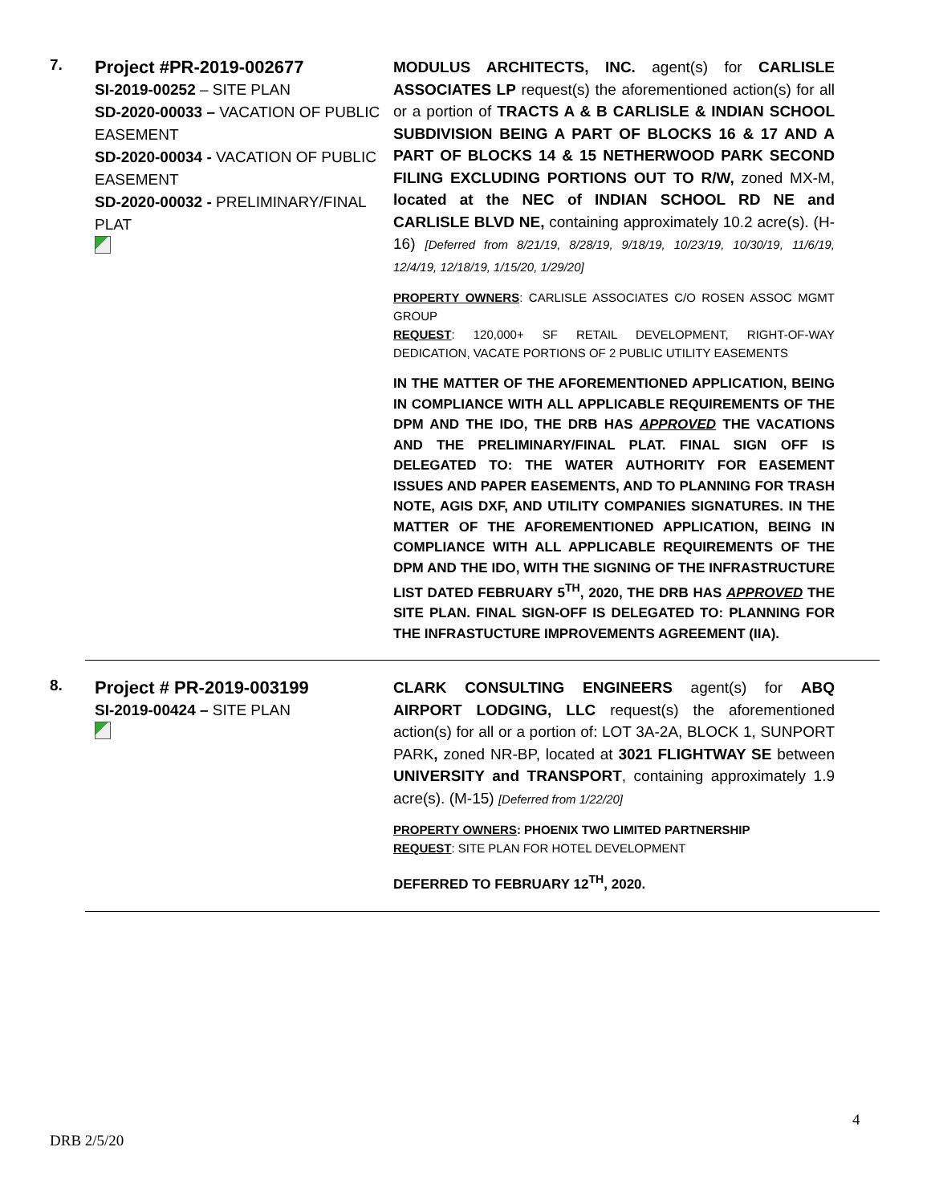7.
Project #PR-2019-002677
SI-2019-00252 – SITE PLAN
SD-2020-00033 – VACATION OF PUBLIC EASEMENT
SD-2020-00034 - VACATION OF PUBLIC EASEMENT
SD-2020-00032 - PRELIMINARY/FINAL PLAT
MODULUS ARCHITECTS, INC. agent(s) for CARLISLE ASSOCIATES LP request(s) the aforementioned action(s) for all or a portion of TRACTS A & B CARLISLE & INDIAN SCHOOL SUBDIVISION BEING A PART OF BLOCKS 16 & 17 AND A PART OF BLOCKS 14 & 15 NETHERWOOD PARK SECOND FILING EXCLUDING PORTIONS OUT TO R/W, zoned MX-M, located at the NEC of INDIAN SCHOOL RD NE and CARLISLE BLVD NE, containing approximately 10.2 acre(s). (H-16) [Deferred from 8/21/19, 8/28/19, 9/18/19, 10/23/19, 10/30/19, 11/6/19, 12/4/19, 12/18/19, 1/15/20, 1/29/20]
PROPERTY OWNERS: CARLISLE ASSOCIATES C/O ROSEN ASSOC MGMT GROUP
REQUEST: 120,000+ SF RETAIL DEVELOPMENT, RIGHT-OF-WAY DEDICATION, VACATE PORTIONS OF 2 PUBLIC UTILITY EASEMENTS
IN THE MATTER OF THE AFOREMENTIONED APPLICATION, BEING IN COMPLIANCE WITH ALL APPLICABLE REQUIREMENTS OF THE DPM AND THE IDO, THE DRB HAS APPROVED THE VACATIONS AND THE PRELIMINARY/FINAL PLAT. FINAL SIGN OFF IS DELEGATED TO: THE WATER AUTHORITY FOR EASEMENT ISSUES AND PAPER EASEMENTS, AND TO PLANNING FOR TRASH NOTE, AGIS DXF, AND UTILITY COMPANIES SIGNATURES. IN THE MATTER OF THE AFOREMENTIONED APPLICATION, BEING IN COMPLIANCE WITH ALL APPLICABLE REQUIREMENTS OF THE DPM AND THE IDO, WITH THE SIGNING OF THE INFRASTRUCTURE LIST DATED FEBRUARY 5<sup>TH</sup>, 2020, THE DRB HAS APPROVED THE SITE PLAN. FINAL SIGN-OFF IS DELEGATED TO: PLANNING FOR THE INFRASTUCTURE IMPROVEMENTS AGREEMENT (IIA).
8.
Project # PR-2019-003199
SI-2019-00424 – SITE PLAN
CLARK CONSULTING ENGINEERS agent(s) for ABQ AIRPORT LODGING, LLC request(s) the aforementioned action(s) for all or a portion of: LOT 3A-2A, BLOCK 1, SUNPORT PARK, zoned NR-BP, located at 3021 FLIGHTWAY SE between UNIVERSITY and TRANSPORT, containing approximately 1.9 acre(s). (M-15) [Deferred from 1/22/20]
PROPERTY OWNERS: PHOENIX TWO LIMITED PARTNERSHIP
REQUEST: SITE PLAN FOR HOTEL DEVELOPMENT
DEFERRED TO FEBRUARY 12<sup>TH</sup>, 2020.
4
DRB 2/5/20